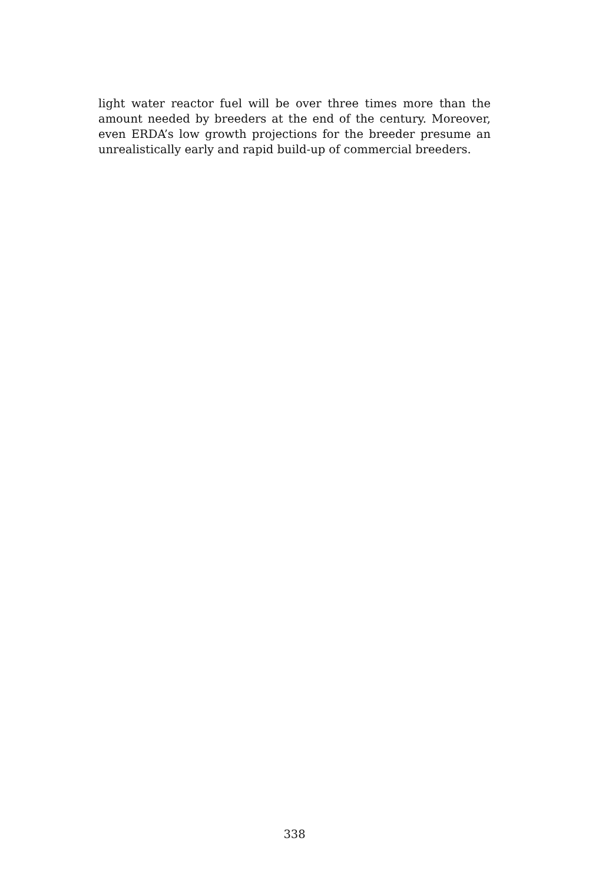light water reactor fuel will be over three times more than the amount needed by breeders at the end of the century. Moreover, even ERDA’s low growth projections for the breeder presume an unrealistically early and rapid build-up of commercial breeders.
338